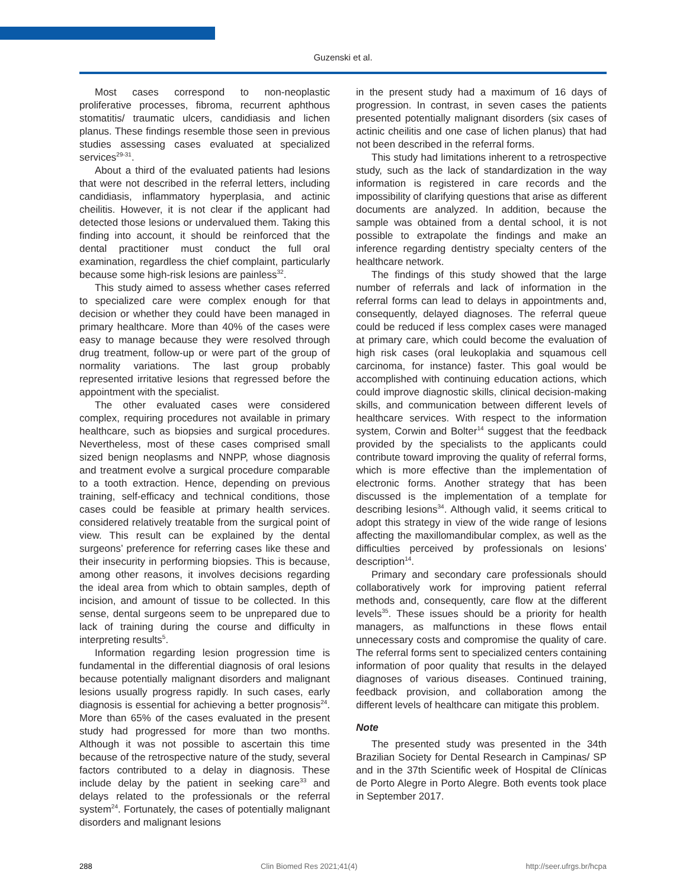Guzenski et al.
Most cases correspond to non-neoplastic proliferative processes, fibroma, recurrent aphthous stomatitis/ traumatic ulcers, candidiasis and lichen planus. These findings resemble those seen in previous studies assessing cases evaluated at specialized services<sup>29-31</sup>.
About a third of the evaluated patients had lesions that were not described in the referral letters, including candidiasis, inflammatory hyperplasia, and actinic cheilitis. However, it is not clear if the applicant had detected those lesions or undervalued them. Taking this finding into account, it should be reinforced that the dental practitioner must conduct the full oral examination, regardless the chief complaint, particularly because some high-risk lesions are painless<sup>32</sup>.
This study aimed to assess whether cases referred to specialized care were complex enough for that decision or whether they could have been managed in primary healthcare. More than 40% of the cases were easy to manage because they were resolved through drug treatment, follow-up or were part of the group of normality variations. The last group probably represented irritative lesions that regressed before the appointment with the specialist.
The other evaluated cases were considered complex, requiring procedures not available in primary healthcare, such as biopsies and surgical procedures. Nevertheless, most of these cases comprised small sized benign neoplasms and NNPP, whose diagnosis and treatment evolve a surgical procedure comparable to a tooth extraction. Hence, depending on previous training, self-efficacy and technical conditions, those cases could be feasible at primary health services. considered relatively treatable from the surgical point of view. This result can be explained by the dental surgeons’ preference for referring cases like these and their insecurity in performing biopsies. This is because, among other reasons, it involves decisions regarding the ideal area from which to obtain samples, depth of incision, and amount of tissue to be collected. In this sense, dental surgeons seem to be unprepared due to lack of training during the course and difficulty in interpreting results<sup>5</sup>.
Information regarding lesion progression time is fundamental in the differential diagnosis of oral lesions because potentially malignant disorders and malignant lesions usually progress rapidly. In such cases, early diagnosis is essential for achieving a better prognosis<sup>24</sup>. More than 65% of the cases evaluated in the present study had progressed for more than two months. Although it was not possible to ascertain this time because of the retrospective nature of the study, several factors contributed to a delay in diagnosis. These include delay by the patient in seeking care<sup>33</sup> and delays related to the professionals or the referral system<sup>24</sup>. Fortunately, the cases of potentially malignant disorders and malignant lesions
in the present study had a maximum of 16 days of progression. In contrast, in seven cases the patients presented potentially malignant disorders (six cases of actinic cheilitis and one case of lichen planus) that had not been described in the referral forms.
This study had limitations inherent to a retrospective study, such as the lack of standardization in the way information is registered in care records and the impossibility of clarifying questions that arise as different documents are analyzed. In addition, because the sample was obtained from a dental school, it is not possible to extrapolate the findings and make an inference regarding dentistry specialty centers of the healthcare network.
The findings of this study showed that the large number of referrals and lack of information in the referral forms can lead to delays in appointments and, consequently, delayed diagnoses. The referral queue could be reduced if less complex cases were managed at primary care, which could become the evaluation of high risk cases (oral leukoplakia and squamous cell carcinoma, for instance) faster. This goal would be accomplished with continuing education actions, which could improve diagnostic skills, clinical decision-making skills, and communication between different levels of healthcare services. With respect to the information system, Corwin and Bolter<sup>14</sup> suggest that the feedback provided by the specialists to the applicants could contribute toward improving the quality of referral forms, which is more effective than the implementation of electronic forms. Another strategy that has been discussed is the implementation of a template for describing lesions<sup>34</sup>. Although valid, it seems critical to adopt this strategy in view of the wide range of lesions affecting the maxillomandibular complex, as well as the difficulties perceived by professionals on lesions’ description<sup>14</sup>.
Primary and secondary care professionals should collaboratively work for improving patient referral methods and, consequently, care flow at the different levels<sup>35</sup>. These issues should be a priority for health managers, as malfunctions in these flows entail unnecessary costs and compromise the quality of care. The referral forms sent to specialized centers containing information of poor quality that results in the delayed diagnoses of various diseases. Continued training, feedback provision, and collaboration among the different levels of healthcare can mitigate this problem.
Note
The presented study was presented in the 34th Brazilian Society for Dental Research in Campinas/ SP and in the 37th Scientific week of Hospital de Clínicas de Porto Alegre in Porto Alegre. Both events took place in September 2017.
288 Clin Biomed Res 2021;41(4) http://seer.ufrgs.br/hcpa